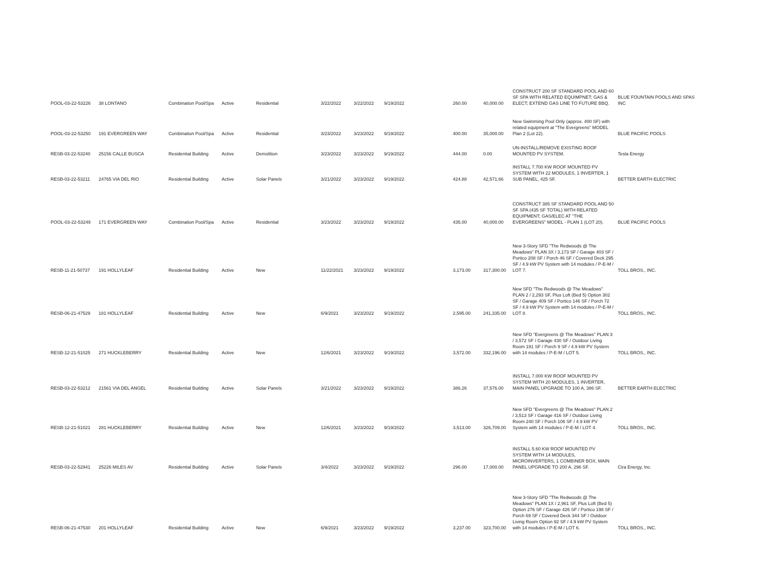| POOL-03-22-53226 | 38 LONTANO | Combination Pool/Spa | Active | Residential | 3/22/2022 | 3/22/2022 | 9/19/2022 | 260.00 | 40,000.00 | CONSTRUCT 200 SF STANDARD POOL AND 60 SF SPA WITH RELATED EQUIMPNET; GAS & ELECT; EXTEND GAS LINE TO FUTURE BBQ. | BLUE FOUNTAIN POOLS AND SPAS INC |
| POOL-03-22-53250 | 191 EVERGREEN WAY | Combination Pool/Spa | Active | Residential | 3/23/2022 | 3/23/2022 | 9/19/2022 | 400.00 | 35,000.00 | New Swimming Pool Only (approx. 400 SF) with related equipment at "The Evergreens" MODEL Plan 2 (Lot 22). | BLUE PACIFIC POOLS |
| RESB-03-22-53240 | 25156 CALLE BUSCA | Residential Building | Active | Demolition | 3/23/2022 | 3/23/2022 | 9/19/2022 | 444.00 | 0.00 | UN-INSTALL/REMOVE EXISTING ROOF MOUNTED PV SYSTEM. | Tesla Energy |
| RESB-03-22-53211 | 24765 VIA DEL RIO | Residential Building | Active | Solar Panels | 3/21/2022 | 3/23/2022 | 9/19/2022 | 424.88 | 42,571.66 | INSTALL 7.700 KW ROOF MOUNTED PV SYSTEM WITH 22 MODULES, 1 INVERTER, 1 SUB PANEL, 425 SF. | BETTER EARTH ELECTRIC |
| POOL-03-22-53249 | 171 EVERGREEN WAY | Combination Pool/Spa | Active | Residential | 3/23/2022 | 3/23/2022 | 9/19/2022 | 435.00 | 40,000.00 | CONSTRUCT 385 SF STANDARD POOL AND 50 SF SPA (435 SF TOTAL) WITH RELATED EQUIPMENT; GAS/ELEC AT "THE EVERGREENS" MODEL - PLAN 1 (LOT 20). | BLUE PACIFIC POOLS |
| RESB-11-21-50737 | 191 HOLLYLEAF | Residential Building | Active | New | 11/22/2021 | 3/23/2022 | 9/19/2022 | 3,173.00 | 317,300.00 | New 3-Story SFD "The Redwoods @ The Meadows" PLAN 3X / 3,173 SF / Garage 403 SF / Portico 208 SF / Porch 46 SF / Covered Deck 295 SF / 4.9 kW PV System with 14 modules / P-E-M / LOT 7. | TOLL BROS., INC. |
| RESB-06-21-47529 | 181 HOLLYLEAF | Residential Building | Active | New | 6/9/2021 | 3/23/2022 | 9/19/2022 | 2,595.00 | 241,335.00 | New SFD "The Redwoods @ The Meadows" PLAN 2 / 2,293 SF, Plus Loft (Bed 5) Option 302 SF / Garage 409 SF / Portico 146 SF / Porch 72 SF / 4.9 kW PV System with 14 modules / P-E-M / LOT 8. | TOLL BROS., INC. |
| RESB-12-21-51025 | 271 HUCKLEBERRY | Residential Building | Active | New | 12/6/2021 | 3/23/2022 | 9/19/2022 | 3,572.00 | 332,196.00 | New SFD "Evergreens @ The Meadows" PLAN 3 / 3,572 SF / Garage 430 SF / Outdoor Living Room 191 SF / Porch 9 SF / 4.9 kW PV System with 14 modules / P-E-M / LOT 5. | TOLL BROS., INC. |
| RESB-03-22-53212 | 21561 VIA DEL ANGEL | Residential Building | Active | Solar Panels | 3/21/2022 | 3/23/2022 | 9/19/2022 | 386.26 | 37,576.00 | INSTALL 7.000 KW ROOF MOUNTED PV SYSTEM WITH 20 MODULES, 1 INVERTER, MAIN PANEL UPGRADE TO 100 A, 386 SF. | BETTER EARTH ELECTRIC |
| RESB-12-21-51021 | 281 HUCKLEBERRY | Residential Building | Active | New | 12/6/2021 | 3/23/2022 | 9/19/2022 | 3,513.00 | 326,709.00 | New SFD "Evergreens @ The Meadows" PLAN 2 / 3,513 SF / Garage 416 SF / Outdoor Living Room 240 SF / Porch 106 SF / 4.9 kW PV System with 14 modules / P-E-M / LOT 4. | TOLL BROS., INC. |
| RESB-03-22-52941 | 25226 MILES AV | Residential Building | Active | Solar Panels | 3/4/2022 | 3/23/2022 | 9/19/2022 | 296.00 | 17,000.00 | INSTALL 5.60 KW ROOF MOUNTED PV SYSTEM WITH 14 MODULES, MICROINVERTERS, 1 COMBINER BOX, MAIN PANEL UPGRADE TO 200 A, 296 SF. | Cira Energy, Inc. |
| RESB-06-21-47530 | 201 HOLLYLEAF | Residential Building | Active | New | 6/9/2021 | 3/23/2022 | 9/19/2022 | 3,237.00 | 323,700.00 | New 3-Story SFD "The Redwoods @ The Meadows" PLAN 1X / 2,961 SF, Plus Loft (Bed 5) Option 276 SF / Garage 426 SF / Portico 198 SF / Porch 69 SF / Covered Deck 344 SF / Outdoor Living Room Option 92 SF / 4.9 kW PV System with 14 modules / P-E-M / LOT 6. | TOLL BROS., INC. |